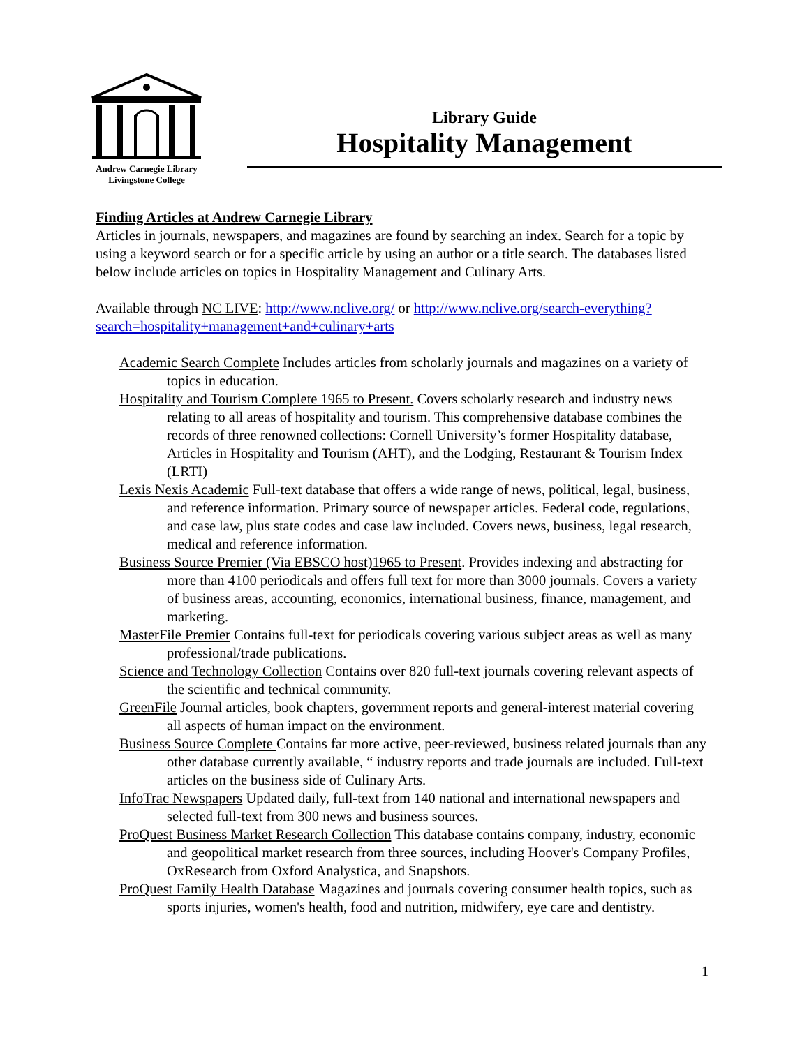Andrew Carnegie Library
Livingstone College
Library Guide
Hospitality Management
Finding Articles at Andrew Carnegie Library
Articles in journals, newspapers, and magazines are found by searching an index. Search for a topic by using a keyword search or for a specific article by using an author or a title search. The databases listed below include articles on topics in Hospitality Management and Culinary Arts.
Available through NC LIVE: http://www.nclive.org/ or http://www.nclive.org/search-everything?search=hospitality+management+and+culinary+arts
Academic Search Complete Includes articles from scholarly journals and magazines on a variety of topics in education.
Hospitality and Tourism Complete 1965 to Present. Covers scholarly research and industry news relating to all areas of hospitality and tourism. This comprehensive database combines the records of three renowned collections: Cornell University’s former Hospitality database, Articles in Hospitality and Tourism (AHT), and the Lodging, Restaurant & Tourism Index (LRTI)
Lexis Nexis Academic Full-text database that offers a wide range of news, political, legal, business, and reference information. Primary source of newspaper articles. Federal code, regulations, and case law, plus state codes and case law included. Covers news, business, legal research, medical and reference information.
Business Source Premier (Via EBSCO host)1965 to Present. Provides indexing and abstracting for more than 4100 periodicals and offers full text for more than 3000 journals. Covers a variety of business areas, accounting, economics, international business, finance, management, and marketing.
MasterFile Premier Contains full-text for periodicals covering various subject areas as well as many professional/trade publications.
Science and Technology Collection Contains over 820 full-text journals covering relevant aspects of the scientific and technical community.
GreenFile Journal articles, book chapters, government reports and general-interest material covering all aspects of human impact on the environment.
Business Source Complete Contains far more active, peer-reviewed, business related journals than any other database currently available, “ industry reports and trade journals are included. Full-text articles on the business side of Culinary Arts.
InfoTrac Newspapers Updated daily, full-text from 140 national and international newspapers and selected full-text from 300 news and business sources.
ProQuest Business Market Research Collection This database contains company, industry, economic and geopolitical market research from three sources, including Hoover's Company Profiles, OxResearch from Oxford Analystica, and Snapshots.
ProQuest Family Health Database Magazines and journals covering consumer health topics, such as sports injuries, women's health, food and nutrition, midwifery, eye care and dentistry.
1